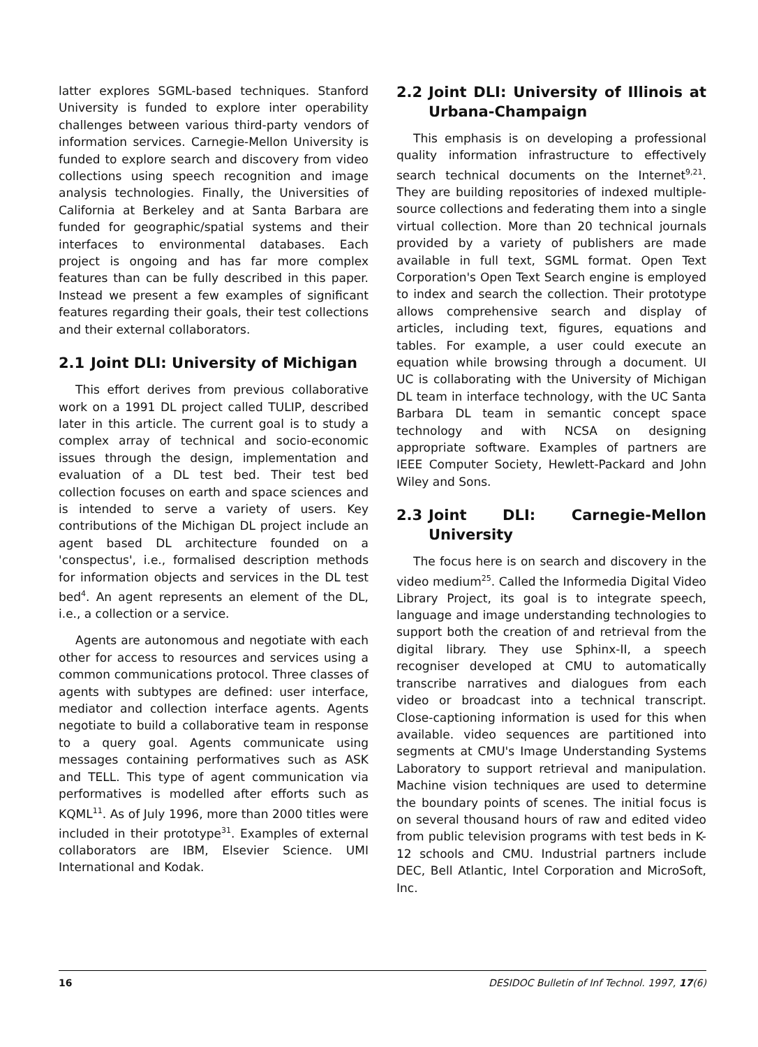latter explores SGML-based techniques. Stanford University is funded to explore inter operability challenges between various third-party vendors of information services. Carnegie-Mellon University is funded to explore search and discovery from video collections using speech recognition and image analysis technologies. Finally, the Universities of California at Berkeley and at Santa Barbara are funded for geographic/spatial systems and their interfaces to environmental databases. Each project is ongoing and has far more complex features than can be fully described in this paper. Instead we present a few examples of significant features regarding their goals, their test collections and their external collaborators.
2.1 Joint DLI: University of Michigan
This effort derives from previous collaborative work on a 1991 DL project called TULIP, described later in this article. The current goal is to study a complex array of technical and socio-economic issues through the design, implementation and evaluation of a DL test bed. Their test bed collection focuses on earth and space sciences and is intended to serve a variety of users. Key contributions of the Michigan DL project include an agent based DL architecture founded on a 'conspectus', i.e., formalised description methods for information objects and services in the DL test bed<sup>4</sup>. An agent represents an element of the DL, i.e., a collection or a service.
Agents are autonomous and negotiate with each other for access to resources and services using a common communications protocol. Three classes of agents with subtypes are defined: user interface, mediator and collection interface agents. Agents negotiate to build a collaborative team in response to a query goal. Agents communicate using messages containing performatives such as ASK and TELL. This type of agent communication via performatives is modelled after efforts such as KQML<sup>11</sup>. As of July 1996, more than 2000 titles were included in their prototype<sup>31</sup>. Examples of external collaborators are IBM, Elsevier Science. UMI International and Kodak.
2.2 Joint DLI: University of Illinois at Urbana-Champaign
This emphasis is on developing a professional quality information infrastructure to effectively search technical documents on the Internet<sup>9,21</sup>. They are building repositories of indexed multiple-source collections and federating them into a single virtual collection. More than 20 technical journals provided by a variety of publishers are made available in full text, SGML format. Open Text Corporation's Open Text Search engine is employed to index and search the collection. Their prototype allows comprehensive search and display of articles, including text, figures, equations and tables. For example, a user could execute an equation while browsing through a document. UI UC is collaborating with the University of Michigan DL team in interface technology, with the UC Santa Barbara DL team in semantic concept space technology and with NCSA on designing appropriate software. Examples of partners are IEEE Computer Society, Hewlett-Packard and John Wiley and Sons.
2.3 Joint DLI: Carnegie-Mellon University
The focus here is on search and discovery in the video medium<sup>25</sup>. Called the Informedia Digital Video Library Project, its goal is to integrate speech, language and image understanding technologies to support both the creation of and retrieval from the digital library. They use Sphinx-II, a speech recogniser developed at CMU to automatically transcribe narratives and dialogues from each video or broadcast into a technical transcript. Close-captioning information is used for this when available. video sequences are partitioned into segments at CMU's Image Understanding Systems Laboratory to support retrieval and manipulation. Machine vision techniques are used to determine the boundary points of scenes. The initial focus is on several thousand hours of raw and edited video from public television programs with test beds in K-12 schools and CMU. Industrial partners include DEC, Bell Atlantic, Intel Corporation and MicroSoft, Inc.
16 DESIDOC Bulletin of Inf Technol. 1997, 17(6)